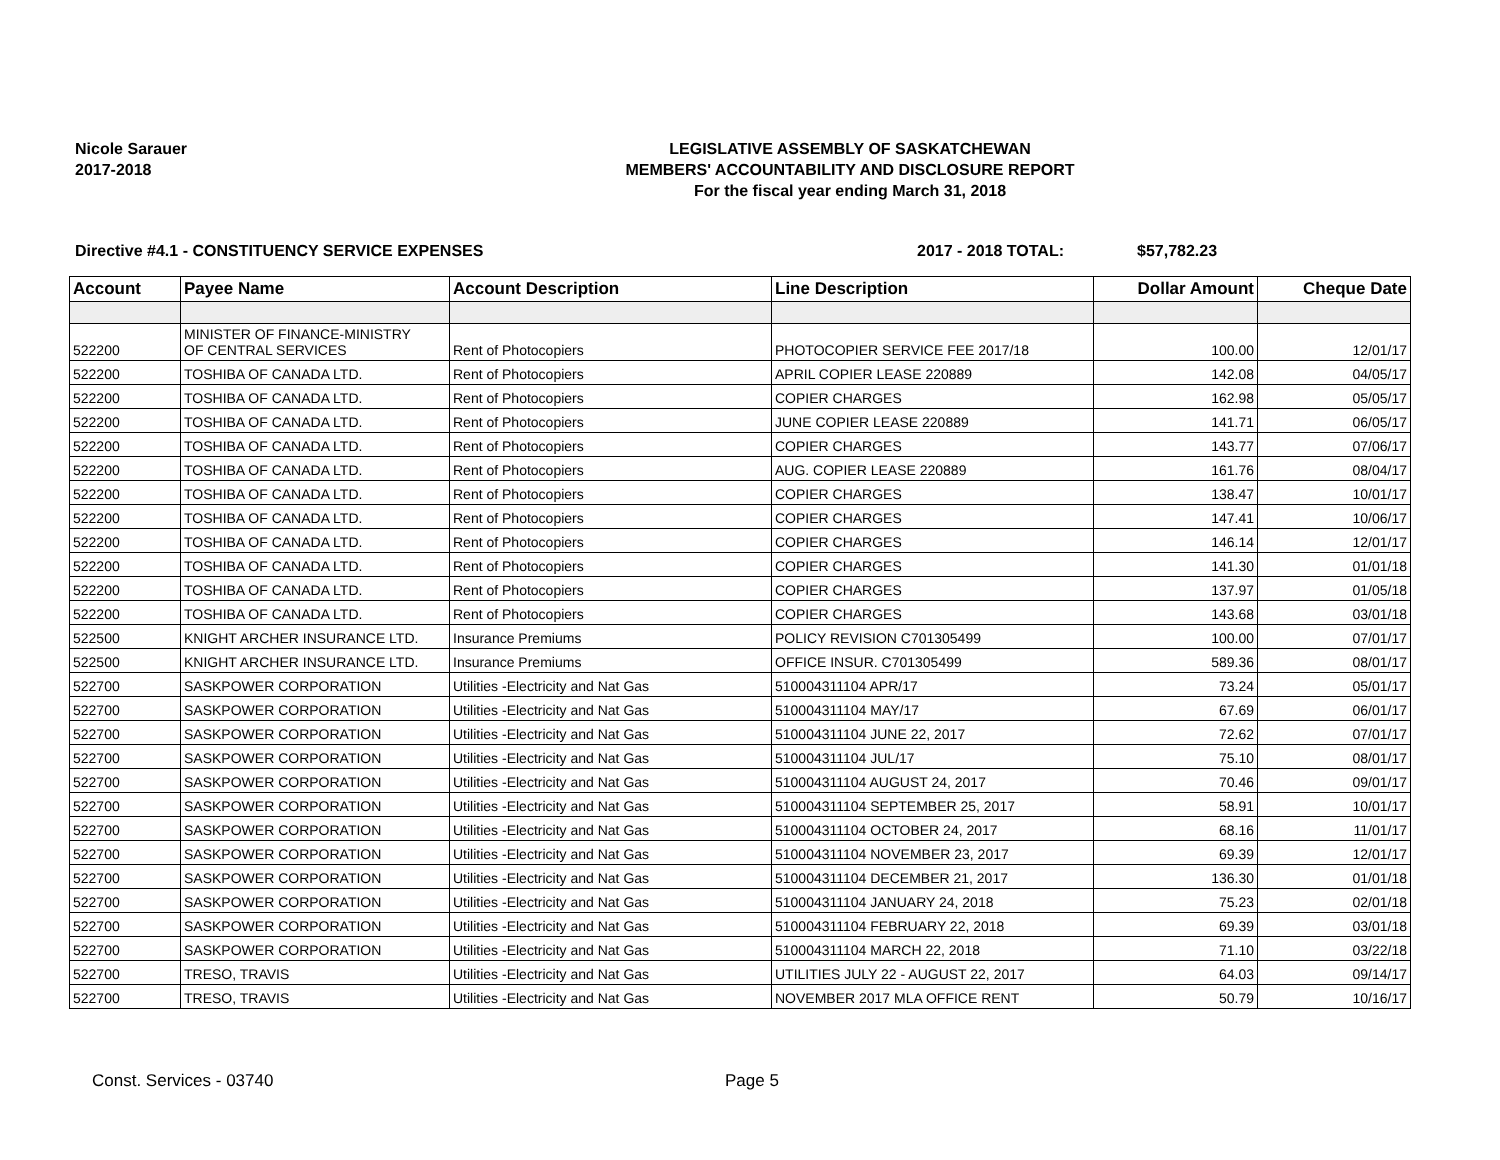Nicole Sarauer
2017-2018
LEGISLATIVE ASSEMBLY OF SASKATCHEWAN
MEMBERS' ACCOUNTABILITY AND DISCLOSURE REPORT
For the fiscal year ending March 31, 2018
Directive #4.1 - CONSTITUENCY SERVICE EXPENSES 2017 - 2018 TOTAL: $57,782.23
| Account | Payee Name | Account Description | Line Description | Dollar Amount | Cheque Date |
| --- | --- | --- | --- | --- | --- |
| 522200 | MINISTER OF FINANCE-MINISTRY OF CENTRAL SERVICES | Rent of Photocopiers | PHOTOCOPIER SERVICE FEE 2017/18 | 100.00 | 12/01/17 |
| 522200 | TOSHIBA OF CANADA LTD. | Rent of Photocopiers | APRIL COPIER LEASE 220889 | 142.08 | 04/05/17 |
| 522200 | TOSHIBA OF CANADA LTD. | Rent of Photocopiers | COPIER CHARGES | 162.98 | 05/05/17 |
| 522200 | TOSHIBA OF CANADA LTD. | Rent of Photocopiers | JUNE COPIER LEASE 220889 | 141.71 | 06/05/17 |
| 522200 | TOSHIBA OF CANADA LTD. | Rent of Photocopiers | COPIER CHARGES | 143.77 | 07/06/17 |
| 522200 | TOSHIBA OF CANADA LTD. | Rent of Photocopiers | AUG. COPIER LEASE 220889 | 161.76 | 08/04/17 |
| 522200 | TOSHIBA OF CANADA LTD. | Rent of Photocopiers | COPIER CHARGES | 138.47 | 10/01/17 |
| 522200 | TOSHIBA OF CANADA LTD. | Rent of Photocopiers | COPIER CHARGES | 147.41 | 10/06/17 |
| 522200 | TOSHIBA OF CANADA LTD. | Rent of Photocopiers | COPIER CHARGES | 146.14 | 12/01/17 |
| 522200 | TOSHIBA OF CANADA LTD. | Rent of Photocopiers | COPIER CHARGES | 141.30 | 01/01/18 |
| 522200 | TOSHIBA OF CANADA LTD. | Rent of Photocopiers | COPIER CHARGES | 137.97 | 01/05/18 |
| 522200 | TOSHIBA OF CANADA LTD. | Rent of Photocopiers | COPIER CHARGES | 143.68 | 03/01/18 |
| 522500 | KNIGHT ARCHER INSURANCE LTD. | Insurance Premiums | POLICY REVISION C701305499 | 100.00 | 07/01/17 |
| 522500 | KNIGHT ARCHER INSURANCE LTD. | Insurance Premiums | OFFICE INSUR. C701305499 | 589.36 | 08/01/17 |
| 522700 | SASKPOWER CORPORATION | Utilities -Electricity and Nat Gas | 510004311104 APR/17 | 73.24 | 05/01/17 |
| 522700 | SASKPOWER CORPORATION | Utilities -Electricity and Nat Gas | 510004311104 MAY/17 | 67.69 | 06/01/17 |
| 522700 | SASKPOWER CORPORATION | Utilities -Electricity and Nat Gas | 510004311104 JUNE 22, 2017 | 72.62 | 07/01/17 |
| 522700 | SASKPOWER CORPORATION | Utilities -Electricity and Nat Gas | 510004311104 JUL/17 | 75.10 | 08/01/17 |
| 522700 | SASKPOWER CORPORATION | Utilities -Electricity and Nat Gas | 510004311104 AUGUST 24, 2017 | 70.46 | 09/01/17 |
| 522700 | SASKPOWER CORPORATION | Utilities -Electricity and Nat Gas | 510004311104 SEPTEMBER 25, 2017 | 58.91 | 10/01/17 |
| 522700 | SASKPOWER CORPORATION | Utilities -Electricity and Nat Gas | 510004311104 OCTOBER 24, 2017 | 68.16 | 11/01/17 |
| 522700 | SASKPOWER CORPORATION | Utilities -Electricity and Nat Gas | 510004311104 NOVEMBER 23, 2017 | 69.39 | 12/01/17 |
| 522700 | SASKPOWER CORPORATION | Utilities -Electricity and Nat Gas | 510004311104 DECEMBER 21, 2017 | 136.30 | 01/01/18 |
| 522700 | SASKPOWER CORPORATION | Utilities -Electricity and Nat Gas | 510004311104 JANUARY 24, 2018 | 75.23 | 02/01/18 |
| 522700 | SASKPOWER CORPORATION | Utilities -Electricity and Nat Gas | 510004311104 FEBRUARY 22, 2018 | 69.39 | 03/01/18 |
| 522700 | SASKPOWER CORPORATION | Utilities -Electricity and Nat Gas | 510004311104 MARCH 22, 2018 | 71.10 | 03/22/18 |
| 522700 | TRESO, TRAVIS | Utilities -Electricity and Nat Gas | UTILITIES JULY 22 - AUGUST 22, 2017 | 64.03 | 09/14/17 |
| 522700 | TRESO, TRAVIS | Utilities -Electricity and Nat Gas | NOVEMBER 2017 MLA OFFICE RENT | 50.79 | 10/16/17 |
Const. Services - 03740 Page 5